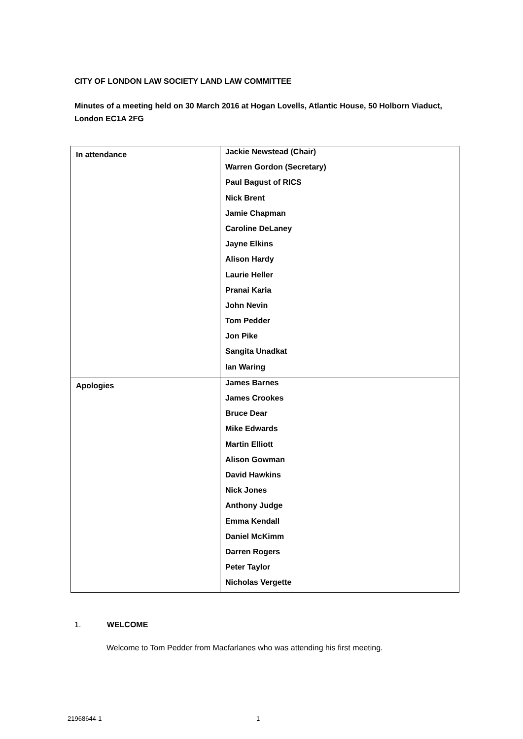CITY OF LONDON LAW SOCIETY LAND LAW COMMITTEE
Minutes of a meeting held on 30 March 2016 at Hogan Lovells, Atlantic House, 50 Holborn Viaduct, London EC1A 2FG
| In attendance | Jackie Newstead (Chair) Warren Gordon (Secretary) Paul Bagust of RICS Nick Brent Jamie Chapman Caroline DeLaney Jayne Elkins Alison Hardy Laurie Heller Pranai Karia John Nevin Tom Pedder Jon Pike Sangita Unadkat Ian Waring |
| Apologies | James Barnes James Crookes Bruce Dear Mike Edwards Martin Elliott Alison Gowman David Hawkins Nick Jones Anthony Judge Emma Kendall Daniel McKimm Darren Rogers Peter Taylor Nicholas Vergette |
1. WELCOME
Welcome to Tom Pedder from Macfarlanes who was attending his first meeting.
21968644-1 1